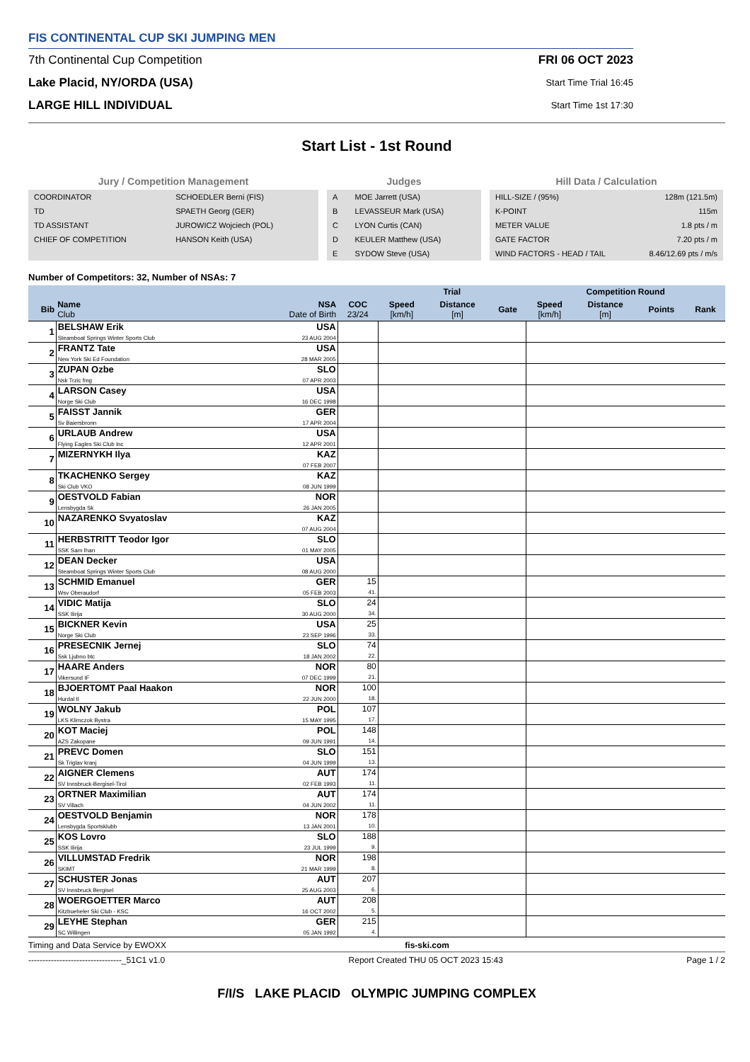FIS CONTINENTAL CUP SKI JUMPING MEN
7th Continental Cup Competition
Lake Placid, NY/ORDA (USA)
LARGE HILL INDIVIDUAL
FRI 06 OCT 2023
Start Time Trial 16:45
Start Time 1st 17:30
Start List - 1st Round
Jury / Competition Management
| COORDINATOR | SCHOEDLER Berni (FIS) |
| TD | SPAETH Georg (GER) |
| TD ASSISTANT | JUROWICZ Wojciech (POL) |
| CHIEF OF COMPETITION | HANSON Keith (USA) |
Judges
| A | MOE Jarrett (USA) |
| B | LEVASSEUR Mark (USA) |
| C | LYON Curtis (CAN) |
| D | KEULER Matthew (USA) |
| E | SYDOW Steve (USA) |
Hill Data / Calculation
| HILL-SIZE / (95%) | 128m (121.5m) |
| K-POINT | 115m |
| METER VALUE | 1.8 pts / m |
| GATE FACTOR | 7.20 pts / m |
| WIND FACTORS - HEAD / TAIL | 8.46/12.69 pts / m/s |
Number of Competitors: 32, Number of NSAs: 7
| | | | | Trial | | | Competition Round | | | |
| --- | --- | --- | --- | --- | --- | --- | --- | --- | --- | --- |
| Bib | Name Club | NSA Date of Birth | COC 23/24 | Speed [km/h] | Distance [m] | Gate | Speed [km/h] | Distance [m] | Points | Rank |
| 1 | BELSHAW Erik Steamboat Springs Winter Sports Club | USA 23 AUG 2004 | | | | | | | | |
| 2 | FRANTZ Tate New York Ski Ed Foundation | USA 28 MAR 2005 | | | | | | | | |
| 3 | ZUPAN Ozbe Nsk Trzic fmg | SLO 07 APR 2003 | | | | | | | | |
| 4 | LARSON Casey Norge Ski Club | USA 16 DEC 1998 | | | | | | | | |
| 5 | FAISST Jannik Sv Baiersbronn | GER 17 APR 2004 | | | | | | | | |
| 6 | URLAUB Andrew Flying Eagles Ski Club Inc | USA 12 APR 2001 | | | | | | | | |
| 7 | MIZERNYKH Ilya | KAZ 07 FEB 2007 | | | | | | | | |
| 8 | TKACHENKO Sergey Ski Club VKO | KAZ 08 JUN 1999 | | | | | | | | |
| 9 | OESTVOLD Fabian Lensbygda Sk | NOR 26 JAN 2005 | | | | | | | | |
| 10 | NAZARENKO Svyatoslav | KAZ 07 AUG 2004 | | | | | | | | |
| 11 | HERBSTRITT Teodor Igor SSK Sam Ihan | SLO 01 MAY 2005 | | | | | | | | |
| 12 | DEAN Decker Steamboat Springs Winter Sports Club | USA 08 AUG 2000 | | | | | | | | |
| 13 | SCHMID Emanuel Wsv Oberaudorf | GER 05 FEB 2003 | 15 41. | | | | | | | |
| 14 | VIDIC Matija SSK Ilirija | SLO 30 AUG 2000 | 24 34. | | | | | | | |
| 15 | BICKNER Kevin Norge Ski Club | USA 23 SEP 1996 | 25 33. | | | | | | | |
| 16 | PRESECNIK Jernej Ssk Ljubno btc | SLO 18 JAN 2002 | 74 22. | | | | | | | |
| 17 | HAARE Anders Vikersund IF | NOR 07 DEC 1999 | 80 21. | | | | | | | |
| 18 | BJOERTOMT Paal Haakon Hurdal Il | NOR 22 JUN 2000 | 100 18. | | | | | | | |
| 19 | WOLNY Jakub LKS Klimczok Bystra | POL 15 MAY 1995 | 107 17. | | | | | | | |
| 20 | KOT Maciej AZS Zakopane | POL 09 JUN 1991 | 148 14. | | | | | | | |
| 21 | PREVC Domen Sk Triglav kranj | SLO 04 JUN 1999 | 151 13. | | | | | | | |
| 22 | AIGNER Clemens SV Innsbruck-Bergisel-Tirol | AUT 02 FEB 1993 | 174 11. | | | | | | | |
| 23 | ORTNER Maximilian SV Villach | AUT 04 JUN 2002 | 174 11. | | | | | | | |
| 24 | OESTVOLD Benjamin Lensbygda Sportsklubb | NOR 13 JAN 2001 | 178 10. | | | | | | | |
| 25 | KOS Lovro SSK Ilirija | SLO 23 JUL 1999 | 188 9. | | | | | | | |
| 26 | VILLUMSTAD Fredrik SKIMT | NOR 21 MAR 1999 | 198 8. | | | | | | | |
| 27 | SCHUSTER Jonas SV Innsbruck Bergisel | AUT 25 AUG 2003 | 207 6. | | | | | | | |
| 28 | WOERGOETTER Marco Kitzbueheler Ski Club - KSC | AUT 16 OCT 2002 | 208 5. | | | | | | | |
| 29 | LEYHE Stephan SC Willingen | GER 05 JAN 1992 | 215 4. | | | | | | | |
Timing and Data Service by EWOXX fis-ski.com
---------------------------------_51C1 v1.0 Report Created THU 05 OCT 2023 15:43 Page 1 / 2
F/I/S LAKE PLACID OLYMPIC JUMPING COMPLEX